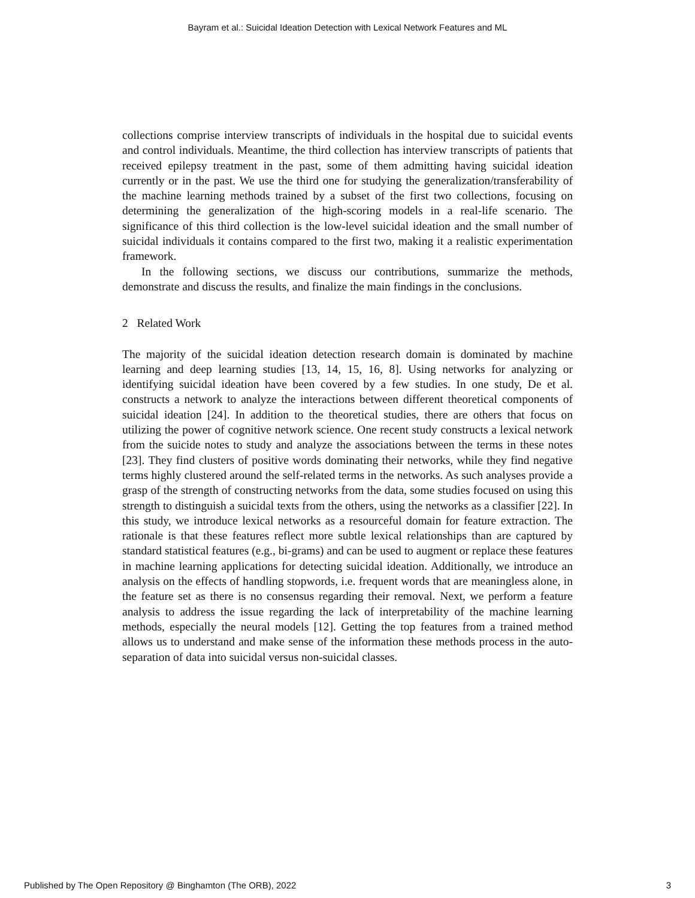Bayram et al.: Suicidal Ideation Detection with Lexical Network Features and ML
collections comprise interview transcripts of individuals in the hospital due to suicidal events and control individuals. Meantime, the third collection has interview transcripts of patients that received epilepsy treatment in the past, some of them admitting having suicidal ideation currently or in the past. We use the third one for studying the generalization/transferability of the machine learning methods trained by a subset of the first two collections, focusing on determining the generalization of the high-scoring models in a real-life scenario. The significance of this third collection is the low-level suicidal ideation and the small number of suicidal individuals it contains compared to the first two, making it a realistic experimentation framework.
In the following sections, we discuss our contributions, summarize the methods, demonstrate and discuss the results, and finalize the main findings in the conclusions.
2 Related Work
The majority of the suicidal ideation detection research domain is dominated by machine learning and deep learning studies [13, 14, 15, 16, 8]. Using networks for analyzing or identifying suicidal ideation have been covered by a few studies. In one study, De et al. constructs a network to analyze the interactions between different theoretical components of suicidal ideation [24]. In addition to the theoretical studies, there are others that focus on utilizing the power of cognitive network science. One recent study constructs a lexical network from the suicide notes to study and analyze the associations between the terms in these notes [23]. They find clusters of positive words dominating their networks, while they find negative terms highly clustered around the self-related terms in the networks. As such analyses provide a grasp of the strength of constructing networks from the data, some studies focused on using this strength to distinguish a suicidal texts from the others, using the networks as a classifier [22]. In this study, we introduce lexical networks as a resourceful domain for feature extraction. The rationale is that these features reflect more subtle lexical relationships than are captured by standard statistical features (e.g., bi-grams) and can be used to augment or replace these features in machine learning applications for detecting suicidal ideation. Additionally, we introduce an analysis on the effects of handling stopwords, i.e. frequent words that are meaningless alone, in the feature set as there is no consensus regarding their removal. Next, we perform a feature analysis to address the issue regarding the lack of interpretability of the machine learning methods, especially the neural models [12]. Getting the top features from a trained method allows us to understand and make sense of the information these methods process in the auto-separation of data into suicidal versus non-suicidal classes.
Published by The Open Repository @ Binghamton (The ORB), 2022 3